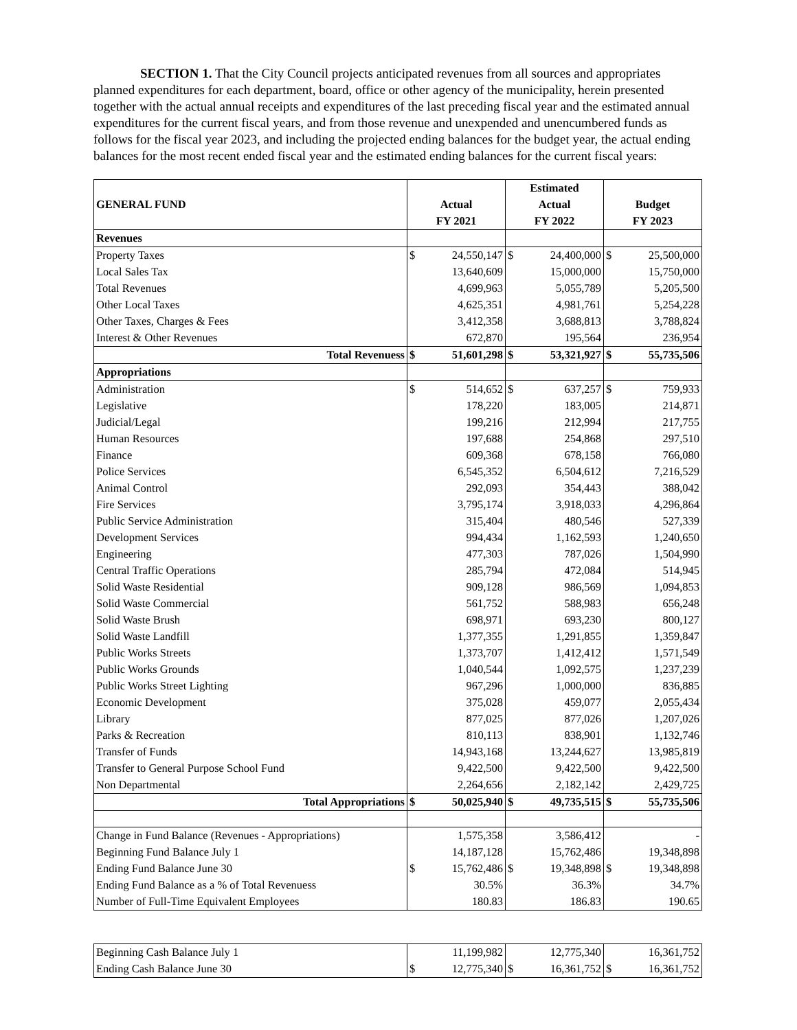SECTION 1. That the City Council projects anticipated revenues from all sources and appropriates planned expenditures for each department, board, office or other agency of the municipality, herein presented together with the actual annual receipts and expenditures of the last preceding fiscal year and the estimated annual expenditures for the current fiscal years, and from those revenue and unexpended and unencumbered funds as follows for the fiscal year 2023, and including the projected ending balances for the budget year, the actual ending balances for the most recent ended fiscal year and the estimated ending balances for the current fiscal years:
| | | | Estimated | | | |
| GENERAL FUND | Actual | | Actual | | Budget | |
| | FY 2021 | | FY 2022 | | FY 2023 | |
| Revenues | | | | | | |
| Property Taxes | $ | 24,550,147 | $ | 24,400,000 | $ | 25,500,000 |
| Local Sales Tax | | 13,640,609 | | 15,000,000 | | 15,750,000 |
| Total Revenues | | 4,699,963 | | 5,055,789 | | 5,205,500 |
| Other Local Taxes | | 4,625,351 | | 4,981,761 | | 5,254,228 |
| Other Taxes, Charges & Fees | | 3,412,358 | | 3,688,813 | | 3,788,824 |
| Interest & Other Revenues | | 672,870 | | 195,564 | | 236,954 |
| Total Revenuess | $ | 51,601,298 | $ | 53,321,927 | $ | 55,735,506 |
| Appropriations | | | | | | |
| Administration | $ | 514,652 | $ | 637,257 | $ | 759,933 |
| Legislative | | 178,220 | | 183,005 | | 214,871 |
| Judicial/Legal | | 199,216 | | 212,994 | | 217,755 |
| Human Resources | | 197,688 | | 254,868 | | 297,510 |
| Finance | | 609,368 | | 678,158 | | 766,080 |
| Police Services | | 6,545,352 | | 6,504,612 | | 7,216,529 |
| Animal Control | | 292,093 | | 354,443 | | 388,042 |
| Fire Services | | 3,795,174 | | 3,918,033 | | 4,296,864 |
| Public Service Administration | | 315,404 | | 480,546 | | 527,339 |
| Development Services | | 994,434 | | 1,162,593 | | 1,240,650 |
| Engineering | | 477,303 | | 787,026 | | 1,504,990 |
| Central Traffic Operations | | 285,794 | | 472,084 | | 514,945 |
| Solid Waste Residential | | 909,128 | | 986,569 | | 1,094,853 |
| Solid Waste Commercial | | 561,752 | | 588,983 | | 656,248 |
| Solid Waste Brush | | 698,971 | | 693,230 | | 800,127 |
| Solid Waste Landfill | | 1,377,355 | | 1,291,855 | | 1,359,847 |
| Public Works Streets | | 1,373,707 | | 1,412,412 | | 1,571,549 |
| Public Works Grounds | | 1,040,544 | | 1,092,575 | | 1,237,239 |
| Public Works Street Lighting | | 967,296 | | 1,000,000 | | 836,885 |
| Economic Development | | 375,028 | | 459,077 | | 2,055,434 |
| Library | | 877,025 | | 877,026 | | 1,207,026 |
| Parks & Recreation | | 810,113 | | 838,901 | | 1,132,746 |
| Transfer of Funds | | 14,943,168 | | 13,244,627 | | 13,985,819 |
| Transfer to General Purpose School Fund | | 9,422,500 | | 9,422,500 | | 9,422,500 |
| Non Departmental | | 2,264,656 | | 2,182,142 | | 2,429,725 |
| Total Appropriations | $ | 50,025,940 | $ | 49,735,515 | $ | 55,735,506 |
| Change in Fund Balance (Revenues - Appropriations) | | 1,575,358 | | 3,586,412 | | - |
| Beginning Fund Balance July 1 | | 14,187,128 | | 15,762,486 | | 19,348,898 |
| Ending Fund Balance June 30 | $ | 15,762,486 | $ | 19,348,898 | $ | 19,348,898 |
| Ending Fund Balance as a % of Total Revenuess | | 30.5% | | 36.3% | | 34.7% |
| Number of Full-Time Equivalent Employees | | 180.83 | | 186.83 | | 190.65 |
| Beginning Cash Balance July 1 | | 11,199,982 | | 12,775,340 | | 16,361,752 |
| Ending Cash Balance June 30 | $ | 12,775,340 | $ | 16,361,752 | $ | 16,361,752 |